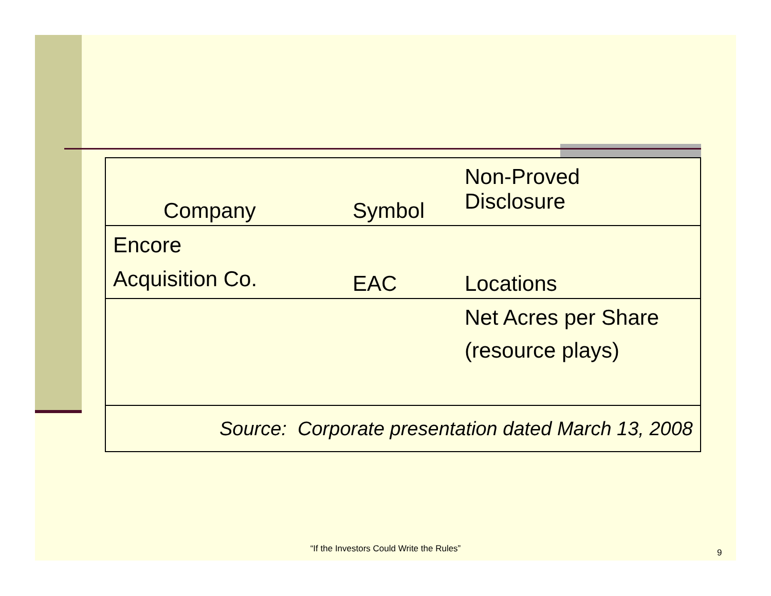| Company | Symbol | Non-Proved Disclosure |
| --- | --- | --- |
| Encore Acquisition Co. | EAC | Locations |
| | | Net Acres per Share (resource plays) |
| Source: Corporate presentation dated March 13, 2008 | | |
“If the Investors Could Write the Rules” 9